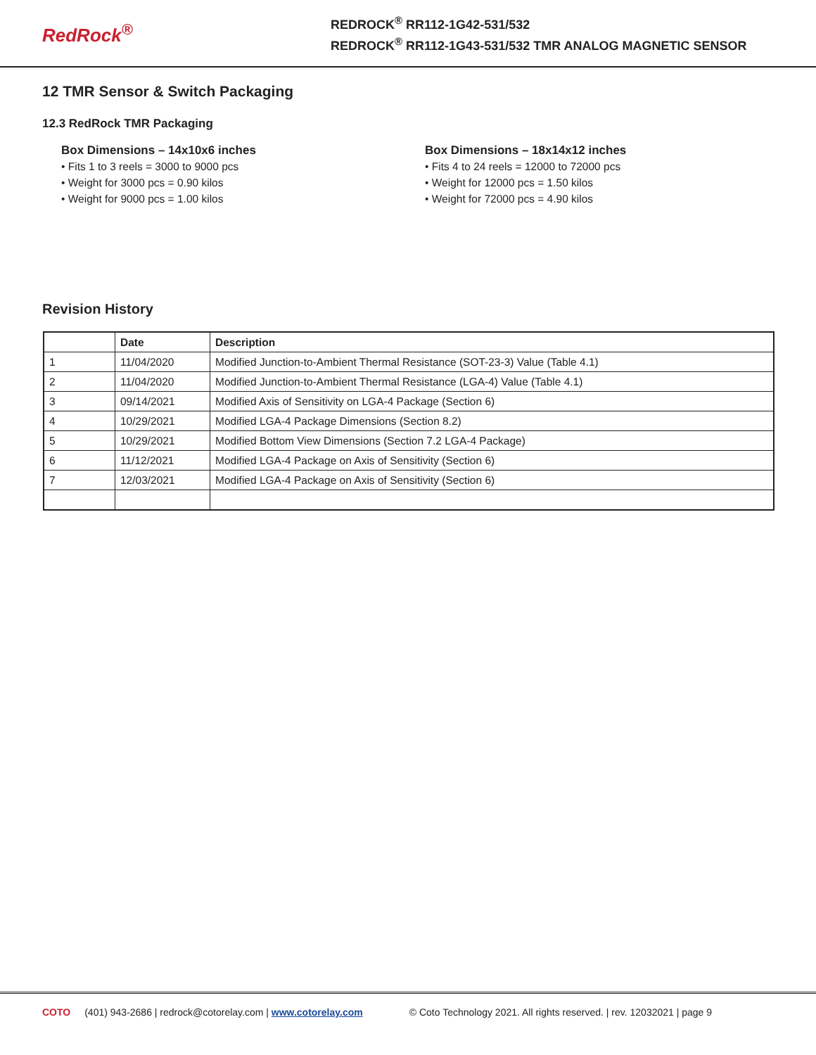RedRock<sup>®</sup>
REDROCK<sup>®</sup> RR112-1G42-531/532
REDROCK<sup>®</sup> RR112-1G43-531/532 TMR ANALOG MAGNETIC SENSOR
12 TMR Sensor & Switch Packaging
12.3 RedRock TMR Packaging
Box Dimensions – 14x10x6 inches
• Fits 1 to 3 reels = 3000 to 9000 pcs
• Weight for 3000 pcs = 0.90 kilos
• Weight for 9000 pcs = 1.00 kilos
Box Dimensions – 18x14x12 inches
• Fits 4 to 24 reels = 12000 to 72000 pcs
• Weight for 12000 pcs = 1.50 kilos
• Weight for 72000 pcs = 4.90 kilos
Revision History
| | Date | Description |
| --- | --- | --- |
| 1 | 11/04/2020 | Modified Junction-to-Ambient Thermal Resistance (SOT-23-3) Value (Table 4.1) |
| 2 | 11/04/2020 | Modified Junction-to-Ambient Thermal Resistance (LGA-4) Value (Table 4.1) |
| 3 | 09/14/2021 | Modified Axis of Sensitivity on LGA-4 Package (Section 6) |
| 4 | 10/29/2021 | Modified LGA-4 Package Dimensions (Section 8.2) |
| 5 | 10/29/2021 | Modified Bottom View Dimensions (Section 7.2 LGA-4 Package) |
| 6 | 11/12/2021 | Modified LGA-4 Package on Axis of Sensitivity (Section 6) |
| 7 | 12/03/2021 | Modified LGA-4 Package on Axis of Sensitivity (Section 6) |
COTO (401) 943-2686 | redrock@cotorelay.com | www.cotorelay.com © Coto Technology 2021. All rights reserved. | rev. 12032021 | page 9